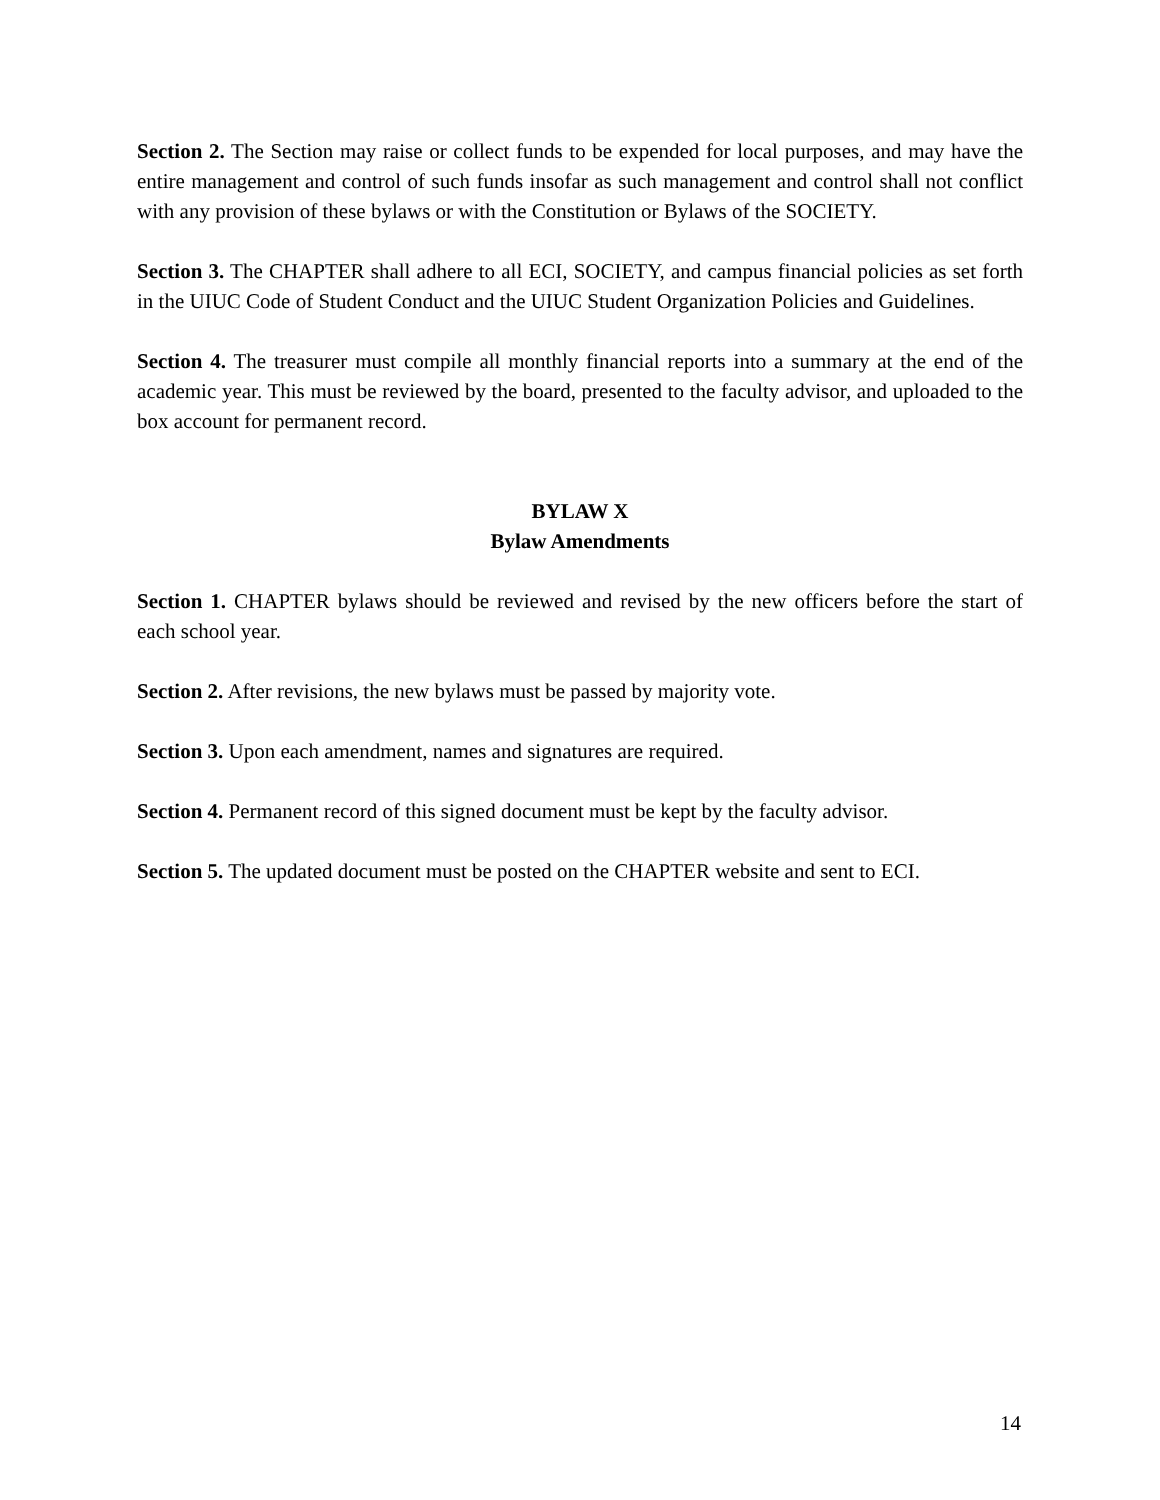Section 2. The Section may raise or collect funds to be expended for local purposes, and may have the entire management and control of such funds insofar as such management and control shall not conflict with any provision of these bylaws or with the Constitution or Bylaws of the SOCIETY.
Section 3. The CHAPTER shall adhere to all ECI, SOCIETY, and campus financial policies as set forth in the UIUC Code of Student Conduct and the UIUC Student Organization Policies and Guidelines.
Section 4. The treasurer must compile all monthly financial reports into a summary at the end of the academic year. This must be reviewed by the board, presented to the faculty advisor, and uploaded to the box account for permanent record.
BYLAW X
Bylaw Amendments
Section 1. CHAPTER bylaws should be reviewed and revised by the new officers before the start of each school year.
Section 2. After revisions, the new bylaws must be passed by majority vote.
Section 3. Upon each amendment, names and signatures are required.
Section 4. Permanent record of this signed document must be kept by the faculty advisor.
Section 5. The updated document must be posted on the CHAPTER website and sent to ECI.
14